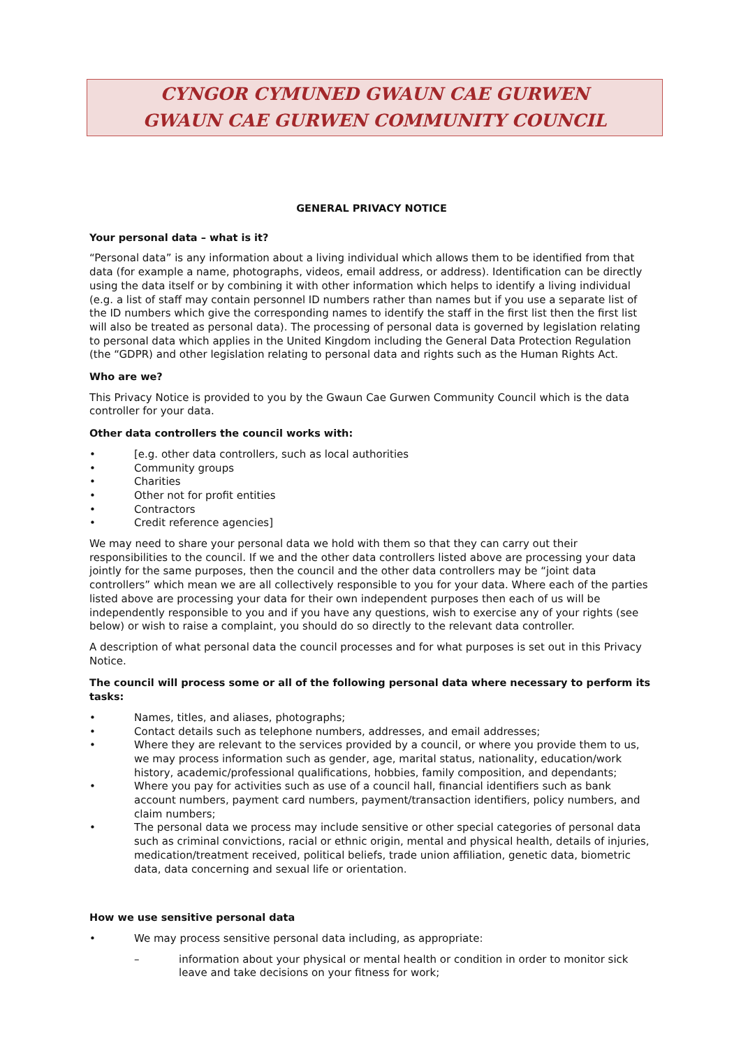CYNGOR CYMUNED GWAUN CAE GURWEN
GWAUN CAE GURWEN COMMUNITY COUNCIL
GENERAL PRIVACY NOTICE
Your personal data – what is it?
“Personal data” is any information about a living individual which allows them to be identified from that data (for example a name, photographs, videos, email address, or address). Identification can be directly using the data itself or by combining it with other information which helps to identify a living individual (e.g. a list of staff may contain personnel ID numbers rather than names but if you use a separate list of the ID numbers which give the corresponding names to identify the staff in the first list then the first list will also be treated as personal data). The processing of personal data is governed by legislation relating to personal data which applies in the United Kingdom including the General Data Protection Regulation (the “GDPR) and other legislation relating to personal data and rights such as the Human Rights Act.
Who are we?
This Privacy Notice is provided to you by the Gwaun Cae Gurwen Community Council which is the data controller for your data.
Other data controllers the council works with:
• [e.g. other data controllers, such as local authorities
• Community groups
• Charities
• Other not for profit entities
• Contractors
• Credit reference agencies]
We may need to share your personal data we hold with them so that they can carry out their responsibilities to the council. If we and the other data controllers listed above are processing your data jointly for the same purposes, then the council and the other data controllers may be “joint data controllers” which mean we are all collectively responsible to you for your data. Where each of the parties listed above are processing your data for their own independent purposes then each of us will be independently responsible to you and if you have any questions, wish to exercise any of your rights (see below) or wish to raise a complaint, you should do so directly to the relevant data controller.
A description of what personal data the council processes and for what purposes is set out in this Privacy Notice.
The council will process some or all of the following personal data where necessary to perform its tasks:
• Names, titles, and aliases, photographs;
• Contact details such as telephone numbers, addresses, and email addresses;
• Where they are relevant to the services provided by a council, or where you provide them to us, we may process information such as gender, age, marital status, nationality, education/work history, academic/professional qualifications, hobbies, family composition, and dependants;
• Where you pay for activities such as use of a council hall, financial identifiers such as bank account numbers, payment card numbers, payment/transaction identifiers, policy numbers, and claim numbers;
• The personal data we process may include sensitive or other special categories of personal data such as criminal convictions, racial or ethnic origin, mental and physical health, details of injuries, medication/treatment received, political beliefs, trade union affiliation, genetic data, biometric data, data concerning and sexual life or orientation.
How we use sensitive personal data
• We may process sensitive personal data including, as appropriate:
– information about your physical or mental health or condition in order to monitor sick leave and take decisions on your fitness for work;